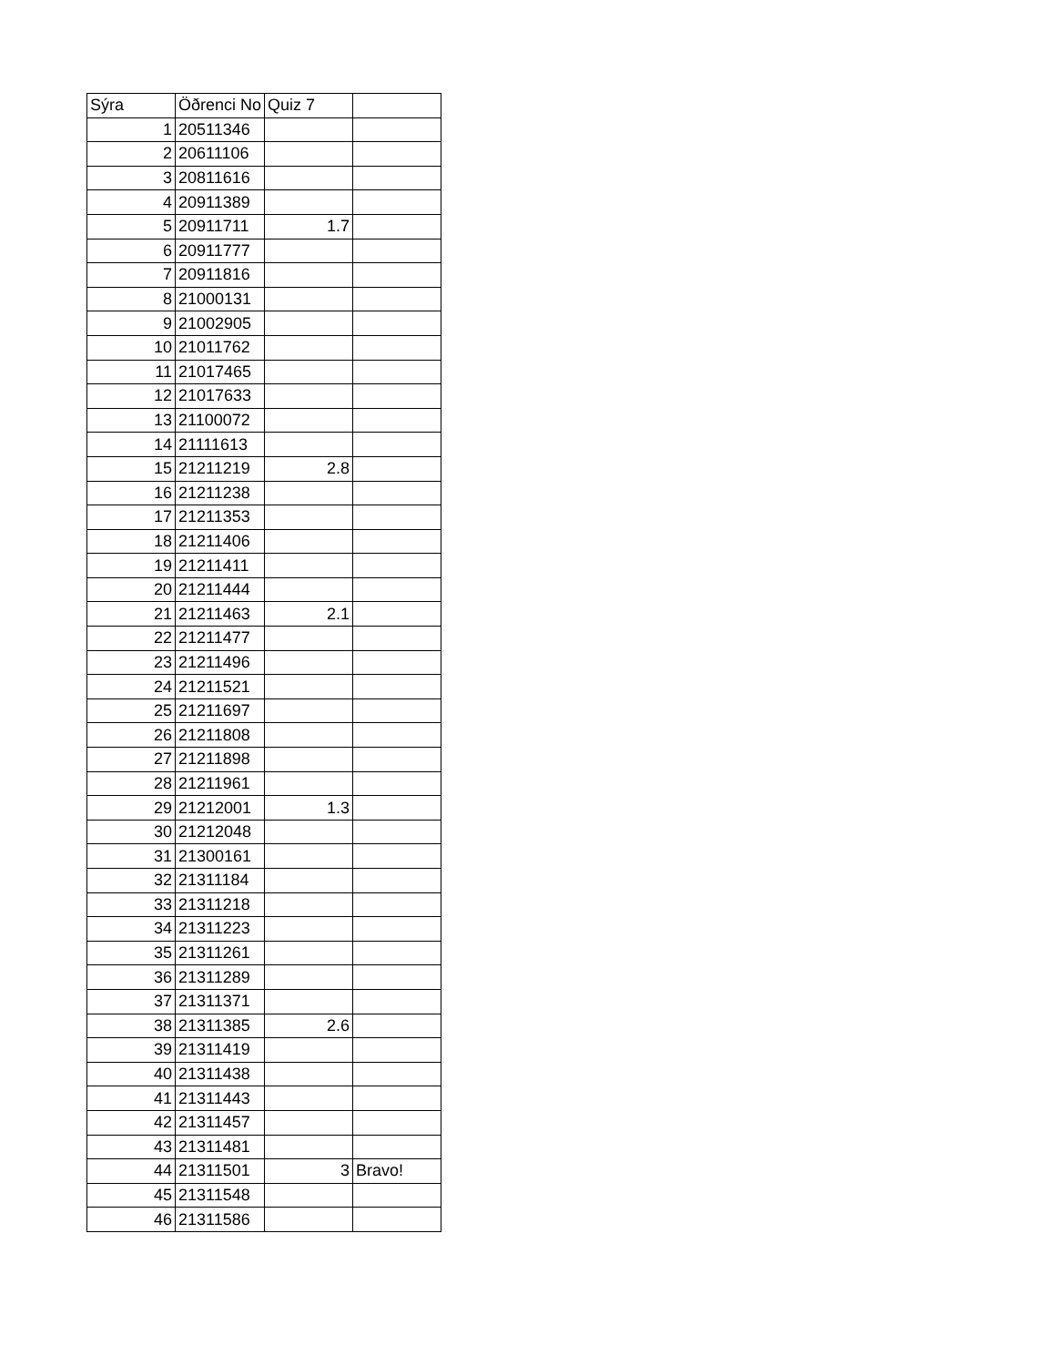| Sýra | Öðrenci No | Quiz 7 | |
| --- | --- | --- | --- |
| 1 | 20511346 | | |
| 2 | 20611106 | | |
| 3 | 20811616 | | |
| 4 | 20911389 | | |
| 5 | 20911711 | 1.7 | |
| 6 | 20911777 | | |
| 7 | 20911816 | | |
| 8 | 21000131 | | |
| 9 | 21002905 | | |
| 10 | 21011762 | | |
| 11 | 21017465 | | |
| 12 | 21017633 | | |
| 13 | 21100072 | | |
| 14 | 21111613 | | |
| 15 | 21211219 | 2.8 | |
| 16 | 21211238 | | |
| 17 | 21211353 | | |
| 18 | 21211406 | | |
| 19 | 21211411 | | |
| 20 | 21211444 | | |
| 21 | 21211463 | 2.1 | |
| 22 | 21211477 | | |
| 23 | 21211496 | | |
| 24 | 21211521 | | |
| 25 | 21211697 | | |
| 26 | 21211808 | | |
| 27 | 21211898 | | |
| 28 | 21211961 | | |
| 29 | 21212001 | 1.3 | |
| 30 | 21212048 | | |
| 31 | 21300161 | | |
| 32 | 21311184 | | |
| 33 | 21311218 | | |
| 34 | 21311223 | | |
| 35 | 21311261 | | |
| 36 | 21311289 | | |
| 37 | 21311371 | | |
| 38 | 21311385 | 2.6 | |
| 39 | 21311419 | | |
| 40 | 21311438 | | |
| 41 | 21311443 | | |
| 42 | 21311457 | | |
| 43 | 21311481 | | |
| 44 | 21311501 | 3 | Bravo! |
| 45 | 21311548 | | |
| 46 | 21311586 | | |